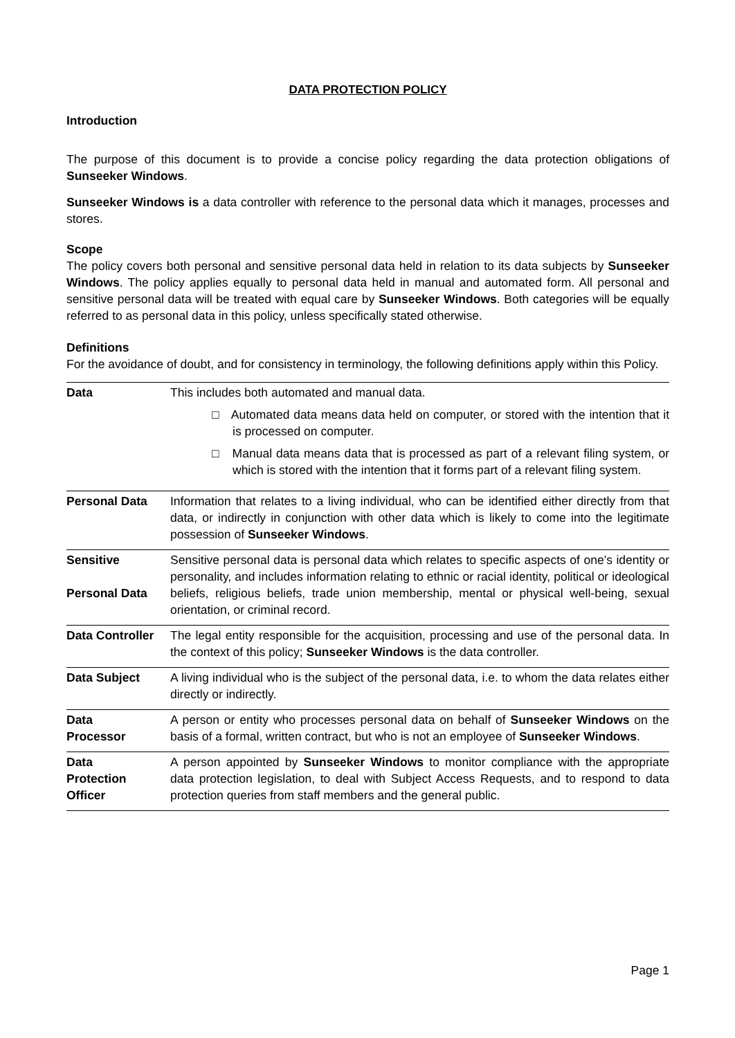DATA PROTECTION POLICY
Introduction
The purpose of this document is to provide a concise policy regarding the data protection obligations of Sunseeker Windows.
Sunseeker Windows is a data controller with reference to the personal data which it manages, processes and stores.
Scope
The policy covers both personal and sensitive personal data held in relation to its data subjects by Sunseeker Windows. The policy applies equally to personal data held in manual and automated form. All personal and sensitive personal data will be treated with equal care by Sunseeker Windows. Both categories will be equally referred to as personal data in this policy, unless specifically stated otherwise.
Definitions
For the avoidance of doubt, and for consistency in terminology, the following definitions apply within this Policy.
| Data | This includes both automated and manual data. □ Automated data means data held on computer, or stored with the intention that it is processed on computer. □ Manual data means data that is processed as part of a relevant filing system, or which is stored with the intention that it forms part of a relevant filing system. |
| Personal Data | Information that relates to a living individual, who can be identified either directly from that data, or indirectly in conjunction with other data which is likely to come into the legitimate possession of Sunseeker Windows . |
| Sensitive Personal Data | Sensitive personal data is personal data which relates to specific aspects of one’s identity or personality, and includes information relating to ethnic or racial identity, political or ideological beliefs, religious beliefs, trade union membership, mental or physical well-being, sexual orientation, or criminal record. |
| Data Controller | The legal entity responsible for the acquisition, processing and use of the personal data. In the context of this policy; Sunseeker Windows is the data controller. |
| Data Subject | A living individual who is the subject of the personal data, i.e. to whom the data relates either directly or indirectly. |
| Data Processor | A person or entity who processes personal data on behalf of Sunseeker Windows on the basis of a formal, written contract, but who is not an employee of Sunseeker Windows . |
| Data Protection Officer | A person appointed by Sunseeker Windows to monitor compliance with the appropriate data protection legislation, to deal with Subject Access Requests, and to respond to data protection queries from staff members and the general public. |
Page 1